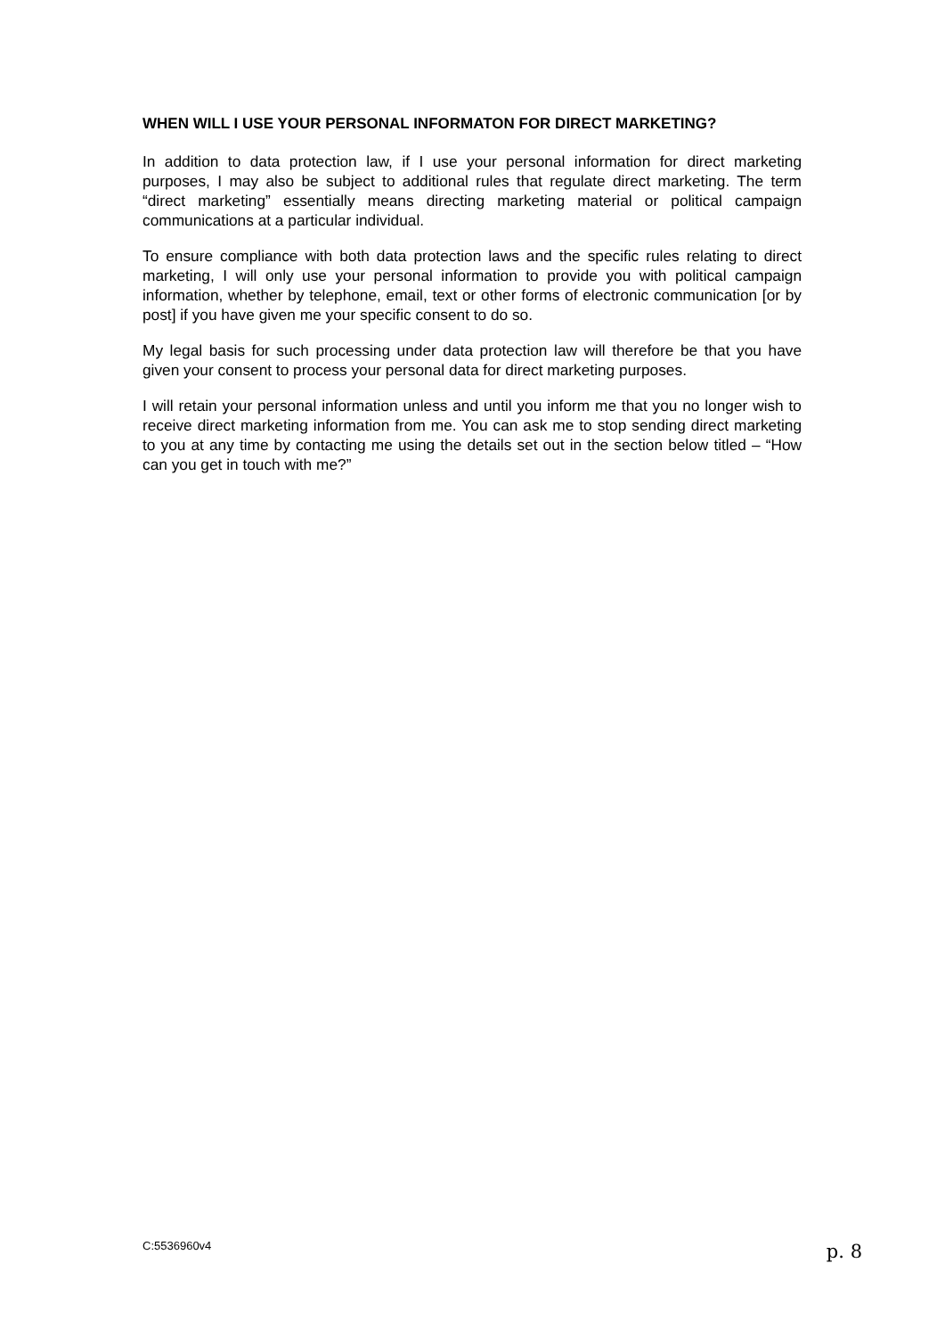WHEN WILL I USE YOUR PERSONAL INFORMATON FOR DIRECT MARKETING?
In addition to data protection law, if I use your personal information for direct marketing purposes, I may also be subject to additional rules that regulate direct marketing. The term “direct marketing” essentially means directing marketing material or political campaign communications at a particular individual.
To ensure compliance with both data protection laws and the specific rules relating to direct marketing, I will only use your personal information to provide you with political campaign information, whether by telephone, email, text or other forms of electronic communication [or by post] if you have given me your specific consent to do so.
My legal basis for such processing under data protection law will therefore be that you have given your consent to process your personal data for direct marketing purposes.
I will retain your personal information unless and until you inform me that you no longer wish to receive direct marketing information from me. You can ask me to stop sending direct marketing to you at any time by contacting me using the details set out in the section below titled – “How can you get in touch with me?”
C:5536960v4 p. 8